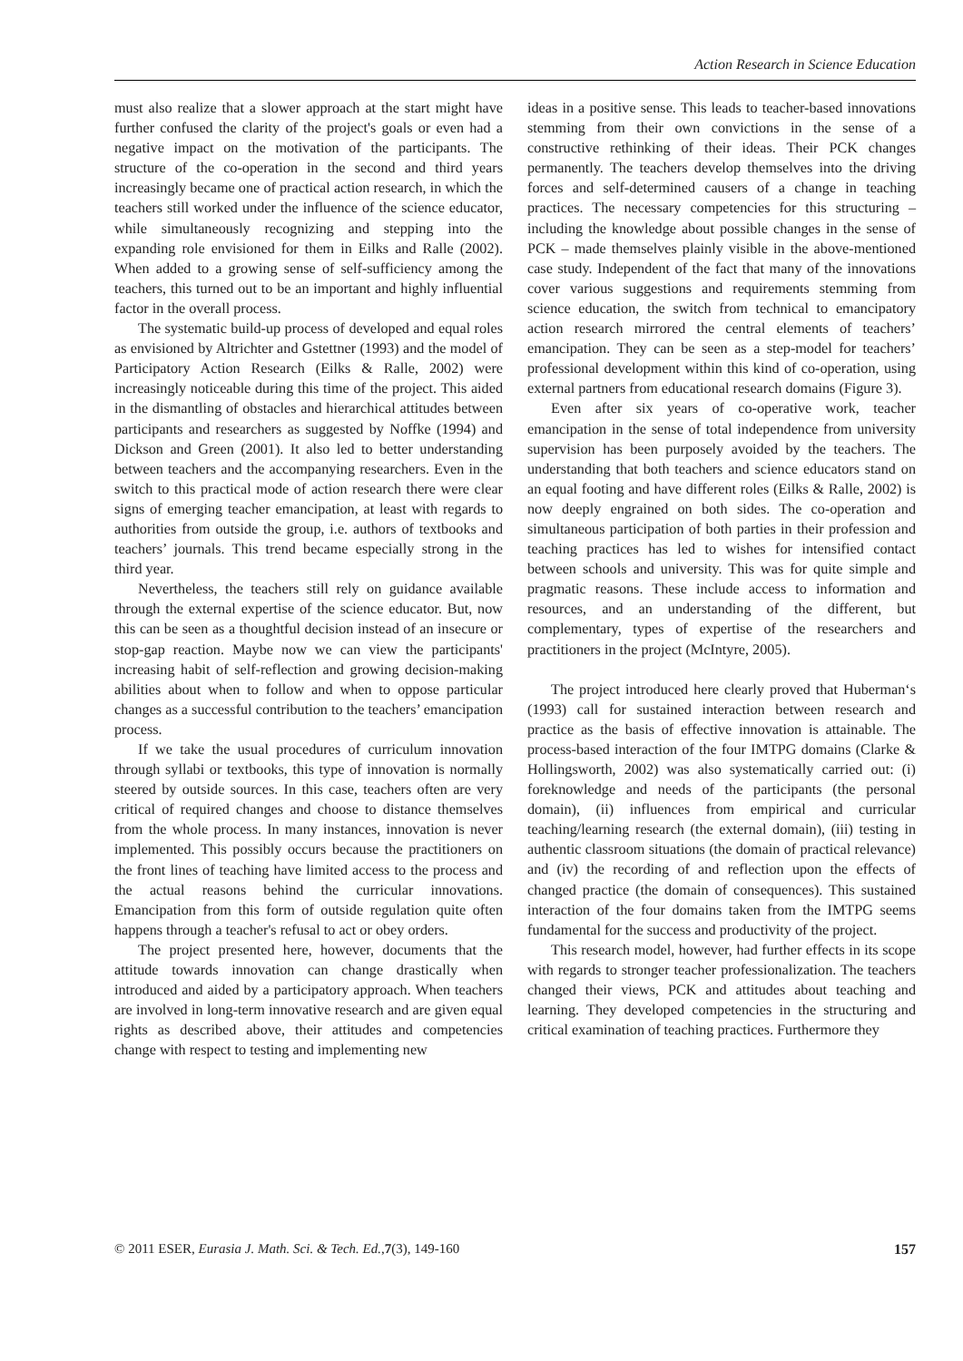Action Research in Science Education
must also realize that a slower approach at the start might have further confused the clarity of the project's goals or even had a negative impact on the motivation of the participants. The structure of the co-operation in the second and third years increasingly became one of practical action research, in which the teachers still worked under the influence of the science educator, while simultaneously recognizing and stepping into the expanding role envisioned for them in Eilks and Ralle (2002). When added to a growing sense of self-sufficiency among the teachers, this turned out to be an important and highly influential factor in the overall process.
The systematic build-up process of developed and equal roles as envisioned by Altrichter and Gstettner (1993) and the model of Participatory Action Research (Eilks & Ralle, 2002) were increasingly noticeable during this time of the project. This aided in the dismantling of obstacles and hierarchical attitudes between participants and researchers as suggested by Noffke (1994) and Dickson and Green (2001). It also led to better understanding between teachers and the accompanying researchers. Even in the switch to this practical mode of action research there were clear signs of emerging teacher emancipation, at least with regards to authorities from outside the group, i.e. authors of textbooks and teachers’ journals. This trend became especially strong in the third year.
Nevertheless, the teachers still rely on guidance available through the external expertise of the science educator. But, now this can be seen as a thoughtful decision instead of an insecure or stop-gap reaction. Maybe now we can view the participants' increasing habit of self-reflection and growing decision-making abilities about when to follow and when to oppose particular changes as a successful contribution to the teachers’ emancipation process.
If we take the usual procedures of curriculum innovation through syllabi or textbooks, this type of innovation is normally steered by outside sources. In this case, teachers often are very critical of required changes and choose to distance themselves from the whole process. In many instances, innovation is never implemented. This possibly occurs because the practitioners on the front lines of teaching have limited access to the process and the actual reasons behind the curricular innovations. Emancipation from this form of outside regulation quite often happens through a teacher's refusal to act or obey orders.
The project presented here, however, documents that the attitude towards innovation can change drastically when introduced and aided by a participatory approach. When teachers are involved in long-term innovative research and are given equal rights as described above, their attitudes and competencies change with respect to testing and implementing new
ideas in a positive sense. This leads to teacher-based innovations stemming from their own convictions in the sense of a constructive rethinking of their ideas. Their PCK changes permanently. The teachers develop themselves into the driving forces and self-determined causers of a change in teaching practices. The necessary competencies for this structuring – including the knowledge about possible changes in the sense of PCK – made themselves plainly visible in the above-mentioned case study. Independent of the fact that many of the innovations cover various suggestions and requirements stemming from science education, the switch from technical to emancipatory action research mirrored the central elements of teachers’ emancipation. They can be seen as a step-model for teachers’ professional development within this kind of co-operation, using external partners from educational research domains (Figure 3).
Even after six years of co-operative work, teacher emancipation in the sense of total independence from university supervision has been purposely avoided by the teachers. The understanding that both teachers and science educators stand on an equal footing and have different roles (Eilks & Ralle, 2002) is now deeply engrained on both sides. The co-operation and simultaneous participation of both parties in their profession and teaching practices has led to wishes for intensified contact between schools and university. This was for quite simple and pragmatic reasons. These include access to information and resources, and an understanding of the different, but complementary, types of expertise of the researchers and practitioners in the project (McIntyre, 2005).
The project introduced here clearly proved that Huberman‘s (1993) call for sustained interaction between research and practice as the basis of effective innovation is attainable. The process-based interaction of the four IMTPG domains (Clarke & Hollingsworth, 2002) was also systematically carried out: (i) foreknowledge and needs of the participants (the personal domain), (ii) influences from empirical and curricular teaching/learning research (the external domain), (iii) testing in authentic classroom situations (the domain of practical relevance) and (iv) the recording of and reflection upon the effects of changed practice (the domain of consequences). This sustained interaction of the four domains taken from the IMTPG seems fundamental for the success and productivity of the project.
This research model, however, had further effects in its scope with regards to stronger teacher professionalization. The teachers changed their views, PCK and attitudes about teaching and learning. They developed competencies in the structuring and critical examination of teaching practices. Furthermore they
© 2011 ESER, Eurasia J. Math. Sci. & Tech. Ed.,7(3), 149-160 157